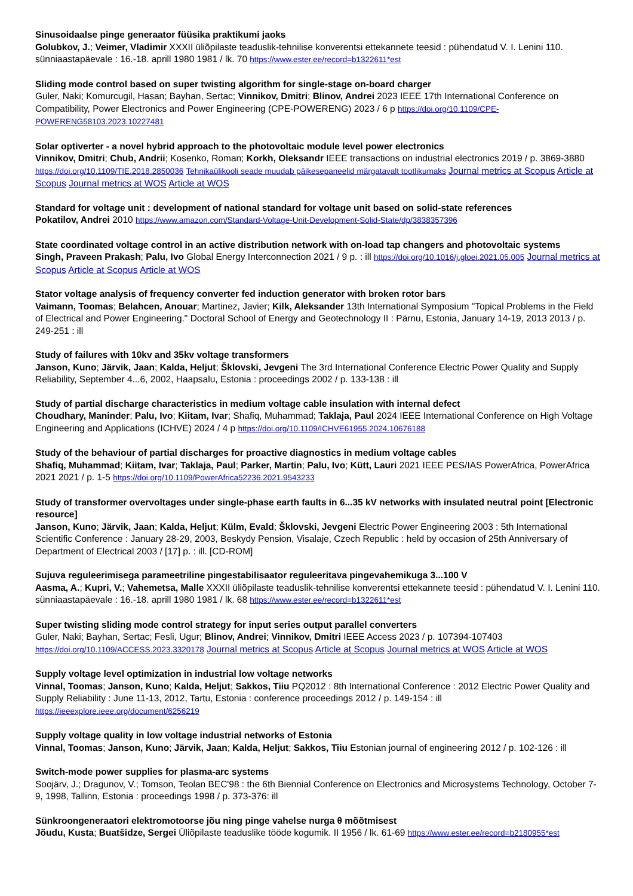Sinusoidaalse pinge generaator füüsika praktikumi jaoks
Golubkov, J.; Veimer, Vladimir XXXII üliõpilaste teaduslik-tehnilise konverentsi ettekannete teesid : pühendatud V. I. Lenini 110. sünniaastapäevale : 16.-18. aprill 1980 1981 / lk. 70 https://www.ester.ee/record=b1322611*est
Sliding mode control based on super twisting algorithm for single-stage on-board charger
Guler, Naki; Komurcugil, Hasan; Bayhan, Sertac; Vinnikov, Dmitri; Blinov, Andrei 2023 IEEE 17th International Conference on Compatibility, Power Electronics and Power Engineering (CPE-POWERENG) 2023 / 6 p https://doi.org/10.1109/CPE-POWERENG58103.2023.10227481
Solar optiverter - a novel hybrid approach to the photovoltaic module level power electronics
Vinnikov, Dmitri; Chub, Andrii; Kosenko, Roman; Korkh, Oleksandr IEEE transactions on industrial electronics 2019 / p. 3869-3880 https://doi.org/10.1109/TIE.2018.2850036 Tehnikaülikooli seade muudab päikesepaneelid märgatavalt tootlikumaks Journal metrics at Scopus Article at Scopus Journal metrics at WOS Article at WOS
Standard for voltage unit : development of national standard for voltage unit based on solid-state references
Pokatilov, Andrei 2010 https://www.amazon.com/Standard-Voltage-Unit-Development-Solid-State/dp/3838357396
State coordinated voltage control in an active distribution network with on-load tap changers and photovoltaic systems
Singh, Praveen Prakash; Palu, Ivo Global Energy Interconnection 2021 / 9 p. : ill https://doi.org/10.1016/j.gloei.2021.05.005 Journal metrics at Scopus Article at Scopus Article at WOS
Stator voltage analysis of frequency converter fed induction generator with broken rotor bars
Vaimann, Toomas; Belahcen, Anouar; Martinez, Javier; Kilk, Aleksander 13th International Symposium "Topical Problems in the Field of Electrical and Power Engineering." Doctoral School of Energy and Geotechnology II : Pärnu, Estonia, January 14-19, 2013 2013 / p. 249-251 : ill
Study of failures with 10kv and 35kv voltage transformers
Janson, Kuno; Järvik, Jaan; Kalda, Heljut; Šklovski, Jevgeni The 3rd International Conference Electric Power Quality and Supply Reliability, September 4...6, 2002, Haapsalu, Estonia : proceedings 2002 / p. 133-138 : ill
Study of partial discharge characteristics in medium voltage cable insulation with internal defect
Choudhary, Maninder; Palu, Ivo; Kiitam, Ivar; Shafiq, Muhammad; Taklaja, Paul 2024 IEEE International Conference on High Voltage Engineering and Applications (ICHVE) 2024 / 4 p https://doi.org/10.1109/ICHVE61955.2024.10676188
Study of the behaviour of partial discharges for proactive diagnostics in medium voltage cables
Shafiq, Muhammad; Kiitam, Ivar; Taklaja, Paul; Parker, Martin; Palu, Ivo; Kütt, Lauri 2021 IEEE PES/IAS PowerAfrica, PowerAfrica 2021 2021 / p. 1-5 https://doi.org/10.1109/PowerAfrica52236.2021.9543233
Study of transformer overvoltages under single-phase earth faults in 6...35 kV networks with insulated neutral point [Electronic resource]
Janson, Kuno; Järvik, Jaan; Kalda, Heljut; Külm, Evald; Šklovski, Jevgeni Electric Power Engineering 2003 : 5th International Scientific Conference : January 28-29, 2003, Beskydy Pension, Visalaje, Czech Republic : held by occasion of 25th Anniversary of Department of Electrical 2003 / [17] p. : ill. [CD-ROM]
Sujuva reguleerimisega parameetriline pingestabilisaator reguleeritava pingevahemikuga 3...100 V
Aasma, A.; Kupri, V.; Vahemetsa, Malle XXXII üliõpilaste teaduslik-tehnilise konverentsi ettekannete teesid : pühendatud V. I. Lenini 110. sünniaastapäevale : 16.-18. aprill 1980 1981 / lk. 68 https://www.ester.ee/record=b1322611*est
Super twisting sliding mode control strategy for input series output parallel converters
Guler, Naki; Bayhan, Sertac; Fesli, Ugur; Blinov, Andrei; Vinnikov, Dmitri IEEE Access 2023 / p. 107394-107403 https://doi.org/10.1109/ACCESS.2023.3320178 Journal metrics at Scopus Article at Scopus Journal metrics at WOS Article at WOS
Supply voltage level optimization in industrial low voltage networks
Vinnal, Toomas; Janson, Kuno; Kalda, Heljut; Sakkos, Tiiu PQ2012 : 8th International Conference : 2012 Electric Power Quality and Supply Reliability : June 11-13, 2012, Tartu, Estonia : conference proceedings 2012 / p. 149-154 : ill https://ieeexplore.ieee.org/document/6256219
Supply voltage quality in low voltage industrial networks of Estonia
Vinnal, Toomas; Janson, Kuno; Järvik, Jaan; Kalda, Heljut; Sakkos, Tiiu Estonian journal of engineering 2012 / p. 102-126 : ill
Switch-mode power supplies for plasma-arc systems
Soojärv, J.; Dragunov, V.; Tomson, Teolan BEC'98 : the 6th Biennial Conference on Electronics and Microsystems Technology, October 7-9, 1998, Tallinn, Estonia : proceedings 1998 / p. 373-376: ill
Sünkroongeneraatori elektromotoorse jõu ning pinge vahelse nurga θ mõõtmisest
Jõudu, Kusta; Buatšidze, Sergei Üliõpilaste teaduslike tööde kogumik. II 1956 / lk. 61-69 https://www.ester.ee/record=b2180955*est